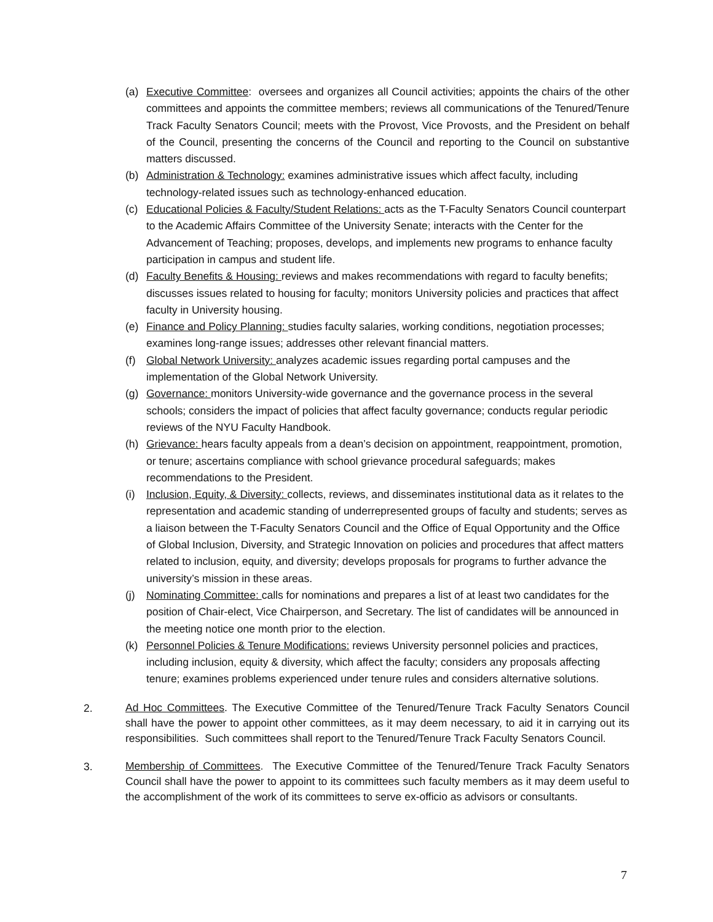(a) Executive Committee: oversees and organizes all Council activities; appoints the chairs of the other committees and appoints the committee members; reviews all communications of the Tenured/Tenure Track Faculty Senators Council; meets with the Provost, Vice Provosts, and the President on behalf of the Council, presenting the concerns of the Council and reporting to the Council on substantive matters discussed.
(b) Administration & Technology: examines administrative issues which affect faculty, including technology-related issues such as technology-enhanced education.
(c) Educational Policies & Faculty/Student Relations: acts as the T-Faculty Senators Council counterpart to the Academic Affairs Committee of the University Senate; interacts with the Center for the Advancement of Teaching; proposes, develops, and implements new programs to enhance faculty participation in campus and student life.
(d) Faculty Benefits & Housing: reviews and makes recommendations with regard to faculty benefits; discusses issues related to housing for faculty; monitors University policies and practices that affect faculty in University housing.
(e) Finance and Policy Planning: studies faculty salaries, working conditions, negotiation processes; examines long-range issues; addresses other relevant financial matters.
(f) Global Network University: analyzes academic issues regarding portal campuses and the implementation of the Global Network University.
(g) Governance: monitors University-wide governance and the governance process in the several schools; considers the impact of policies that affect faculty governance; conducts regular periodic reviews of the NYU Faculty Handbook.
(h) Grievance: hears faculty appeals from a dean’s decision on appointment, reappointment, promotion, or tenure; ascertains compliance with school grievance procedural safeguards; makes recommendations to the President.
(i) Inclusion, Equity, & Diversity: collects, reviews, and disseminates institutional data as it relates to the representation and academic standing of underrepresented groups of faculty and students; serves as a liaison between the T-Faculty Senators Council and the Office of Equal Opportunity and the Office of Global Inclusion, Diversity, and Strategic Innovation on policies and procedures that affect matters related to inclusion, equity, and diversity; develops proposals for programs to further advance the university’s mission in these areas.
(j) Nominating Committee: calls for nominations and prepares a list of at least two candidates for the position of Chair-elect, Vice Chairperson, and Secretary. The list of candidates will be announced in the meeting notice one month prior to the election.
(k) Personnel Policies & Tenure Modifications: reviews University personnel policies and practices, including inclusion, equity & diversity, which affect the faculty; considers any proposals affecting tenure; examines problems experienced under tenure rules and considers alternative solutions.
2.
Ad Hoc Committees. The Executive Committee of the Tenured/Tenure Track Faculty Senators Council shall have the power to appoint other committees, as it may deem necessary, to aid it in carrying out its responsibilities. Such committees shall report to the Tenured/Tenure Track Faculty Senators Council.
3.
Membership of Committees. The Executive Committee of the Tenured/Tenure Track Faculty Senators Council shall have the power to appoint to its committees such faculty members as it may deem useful to the accomplishment of the work of its committees to serve ex-officio as advisors or consultants.
7